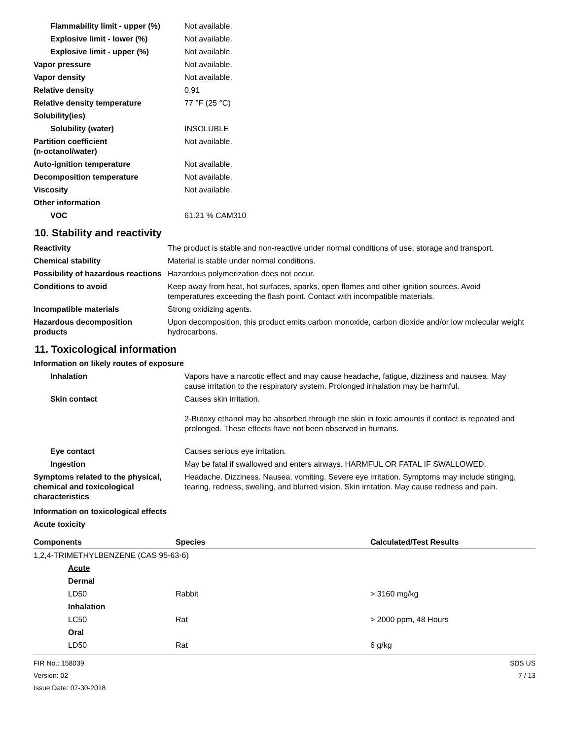| Flammability limit - upper (%) | Not available. |
| Explosive limit - lower (%) | Not available. |
| Explosive limit - upper (%) | Not available. |
| Vapor pressure | Not available. |
| Vapor density | Not available. |
| Relative density | 0.91 |
| Relative density temperature | 77 °F (25 °C) |
| Solubility(ies) | |
| Solubility (water) | INSOLUBLE |
| Partition coefficient (n-octanol/water) | Not available. |
| Auto-ignition temperature | Not available. |
| Decomposition temperature | Not available. |
| Viscosity | Not available. |
| Other information | |
| VOC | 61.21 % CAM310 |
10. Stability and reactivity
| Reactivity | The product is stable and non-reactive under normal conditions of use, storage and transport. |
| Chemical stability | Material is stable under normal conditions. |
| Possibility of hazardous reactions | Hazardous polymerization does not occur. |
| Conditions to avoid | Keep away from heat, hot surfaces, sparks, open flames and other ignition sources. Avoid temperatures exceeding the flash point. Contact with incompatible materials. |
| Incompatible materials | Strong oxidizing agents. |
| Hazardous decomposition products | Upon decomposition, this product emits carbon monoxide, carbon dioxide and/or low molecular weight hydrocarbons. |
11. Toxicological information
Information on likely routes of exposure
| Inhalation | Vapors have a narcotic effect and may cause headache, fatigue, dizziness and nausea. May cause irritation to the respiratory system. Prolonged inhalation may be harmful. |
| Skin contact | Causes skin irritation. 2-Butoxy ethanol may be absorbed through the skin in toxic amounts if contact is repeated and prolonged. These effects have not been observed in humans. |
| Eye contact | Causes serious eye irritation. |
| Ingestion | May be fatal if swallowed and enters airways. HARMFUL OR FATAL IF SWALLOWED. |
| Symptoms related to the physical, chemical and toxicological characteristics | Headache. Dizziness. Nausea, vomiting. Severe eye irritation. Symptoms may include stinging, tearing, redness, swelling, and blurred vision. Skin irritation. May cause redness and pain. |
Information on toxicological effects
Acute toxicity
| Components | Species | Calculated/Test Results |
| --- | --- | --- |
| 1,2,4-TRIMETHYLBENZENE (CAS 95-63-6) | | |
| Acute | | |
| Dermal | | |
| LD50 | Rabbit | > 3160 mg/kg |
| Inhalation | | |
| LC50 | Rat | > 2000 ppm, 48 Hours |
| Oral | | |
| LD50 | Rat | 6 g/kg |
FIR No.: 158039
Version: 02
Issue Date: 07-30-2018
SDS US
7 / 13